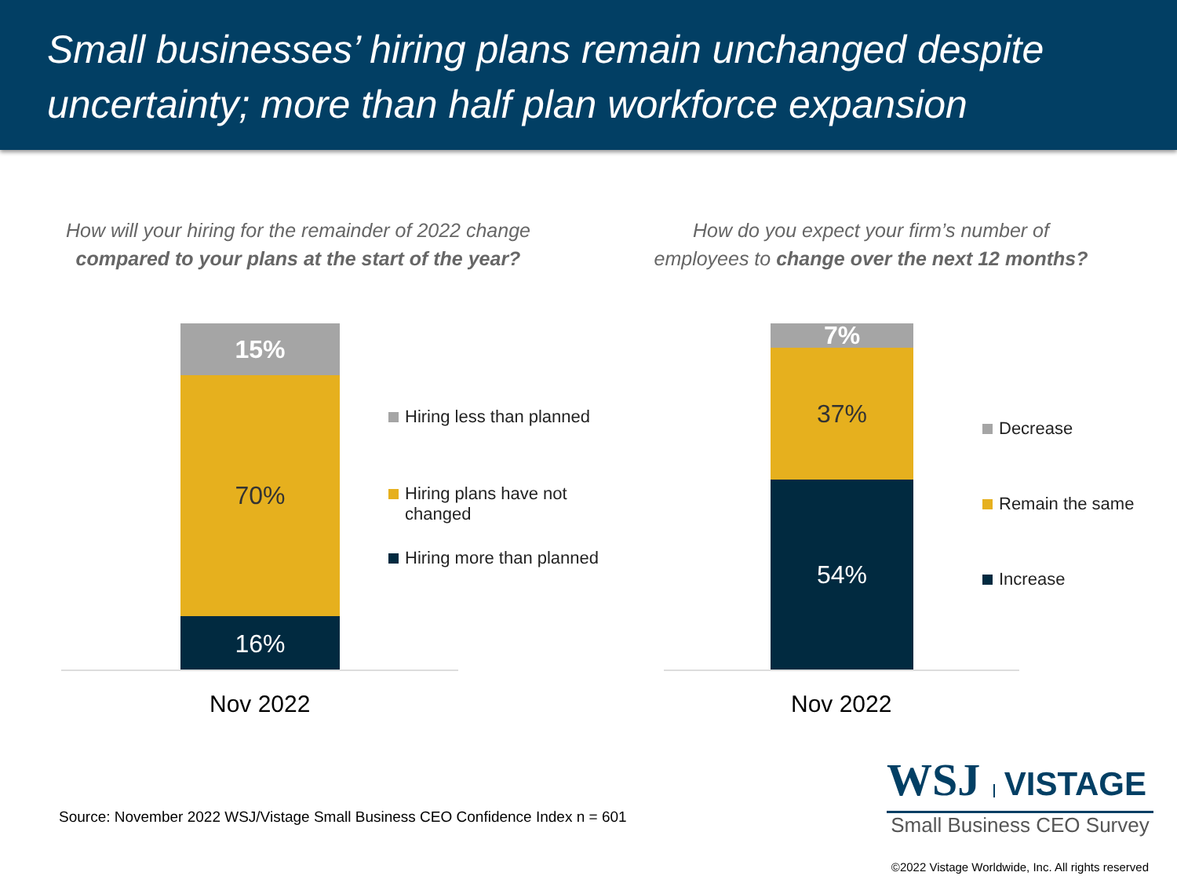Small businesses’ hiring plans remain unchanged despite uncertainty; more than half plan workforce expansion
How will your hiring for the remainder of 2022 change compared to your plans at the start of the year?
How do you expect your firm’s number of employees to change over the next 12 months?
15%
70%
16%
Nov 2022
Hiring less than planned
Hiring plans have not changed
Hiring more than planned
7%
37%
54%
Nov 2022
Decrease
Remain the same
Increase
Source: November 2022 WSJ/Vistage Small Business CEO Confidence Index n = 601
WSJ VISTAGE
Small Business CEO Survey
©2022 Vistage Worldwide, Inc. All rights reserved